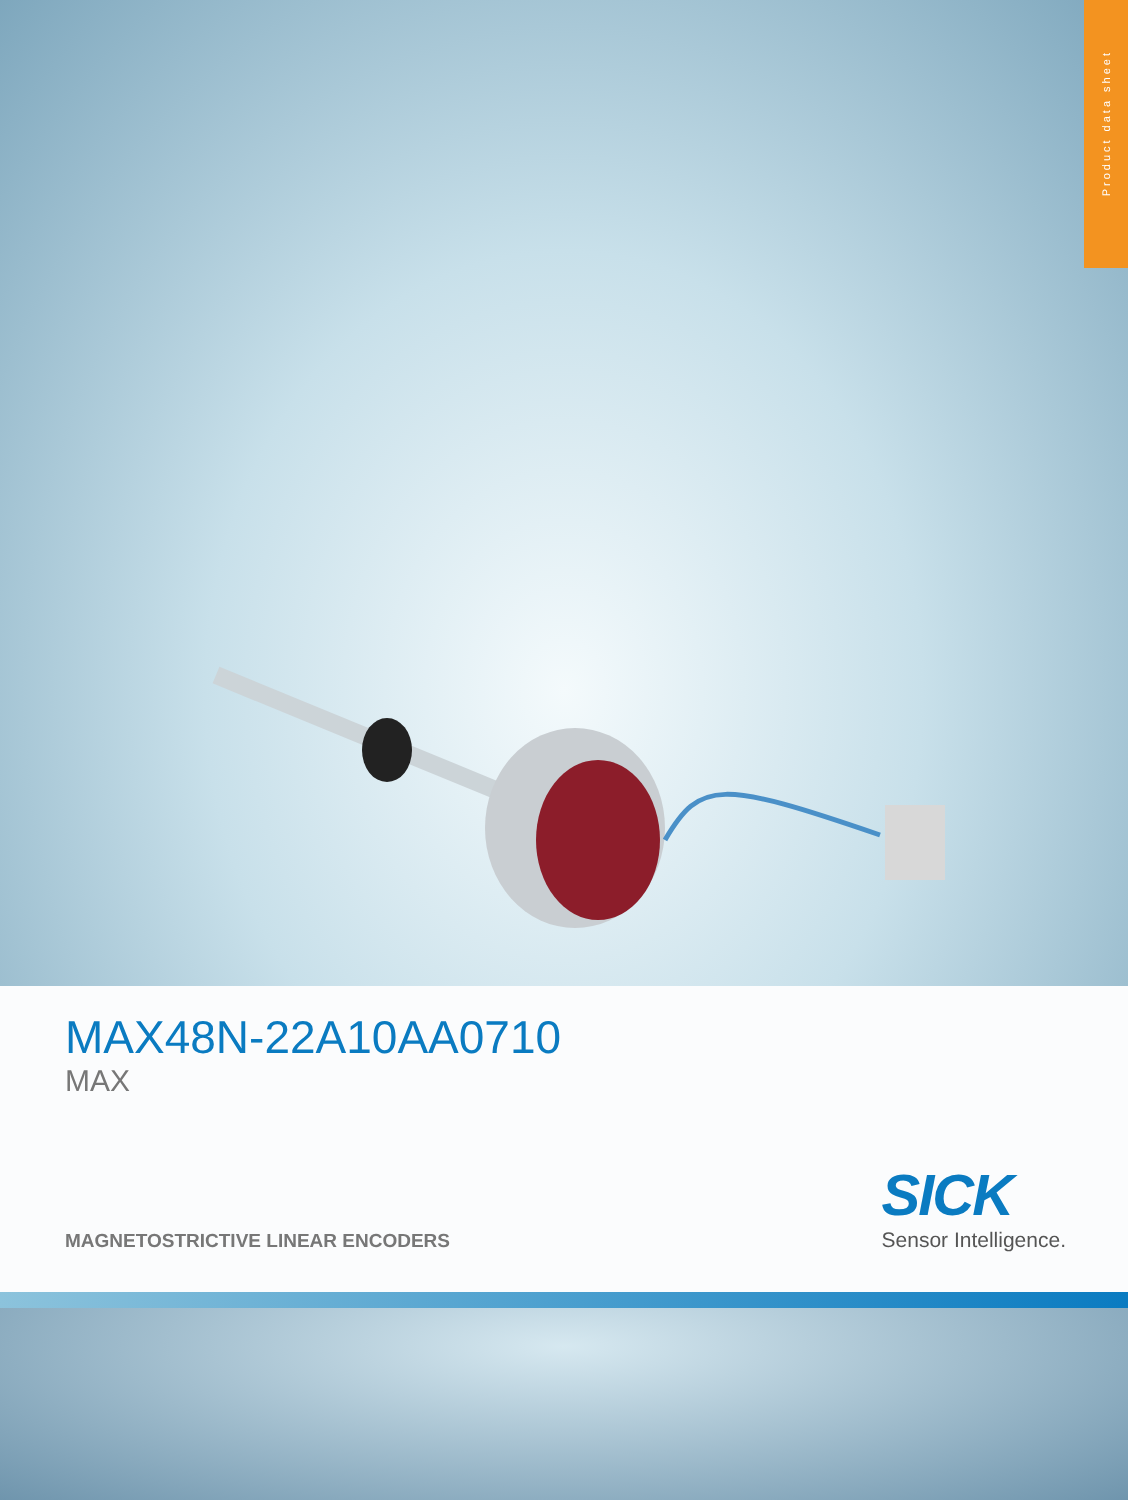Product data sheet
MAX48N-22A10AA0710
MAX
MAGNETOSTRICTIVE LINEAR ENCODERS
SICK
Sensor Intelligence.